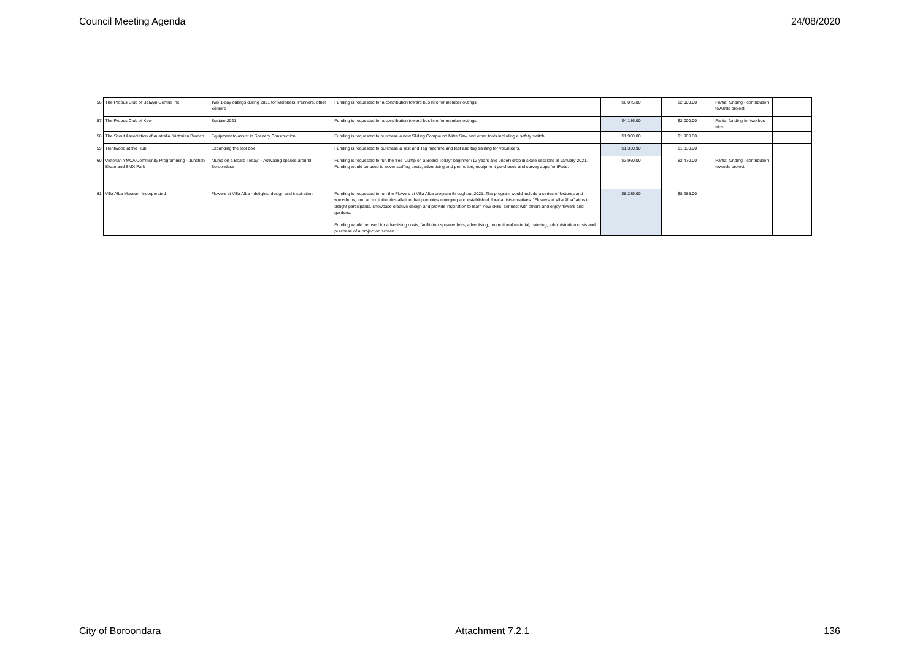Council Meeting Agenda 24/08/2020
| 56 | The Probus Club of Balwyn Central Inc. | Two 1-day outings during 2021 for Members, Partners, other Seniors | Funding is requested for a contribution toward bus hire for member outings. | $6,075.00 | $2,000.00 | Partial funding - contribution towards project | |
| 57 | The Probus Club of Kew | Sustain 2021 | Funding is requested for a contribution toward bus hire for member outings. | $4,186.00 | $2,000.00 | Partial funding for two bus trips | |
| 58 | The Scout Association of Australia, Victorian Branch | Equipment to assist in Scenery Construction | Funding is requested to purchase a new Sliding Compound Mitre Saw and other tools including a safety switch. | $1,900.00 | $1,900.00 | | |
| 59 | Trentwood at the Hub | Expanding the tool box | Funding is requested to purchase a Test and Tag machine and test and tag training for volunteers. | $1,330.90 | $1,330.90 | | |
| 60 | Victorian YMCA Community Programming - Junction Skate and BMX Park | "Jump on a Board Today" - Activating spaces around Boroondara | Funding is requested to run the free "Jump on a Board Today" beginner (12 years and under) drop in skate sessions in January 2021. Funding would be used to cover staffing costs, advertising and promotion, equipment purchases and survey apps for iPads. | $3,960.00 | $2,470.00 | Partial funding - contribution towards project | |
| 61 | Villa Alba Museum Incorporated | Flowers at Villa Alba - delights, design and inspiration | Funding is requested to run the Flowers at Villa Alba program throughout 2021. The program would include a series of lectures and workshops, and an exhibition/installation that promotes emerging and established floral artists/creatives. "Flowers at Villa Alba" aims to delight participants, showcase creative design and provide inspiration to learn new skills, connect with others and enjoy flowers and gardens. Funding would be used for advertising costs, facilitator/ speaker fees, advertising, promotional material, catering, administration costs and purchase of a projection screen. | $8,285.00 | $8,285.00 | | |
City of Boroondara Attachment 7.2.1 136